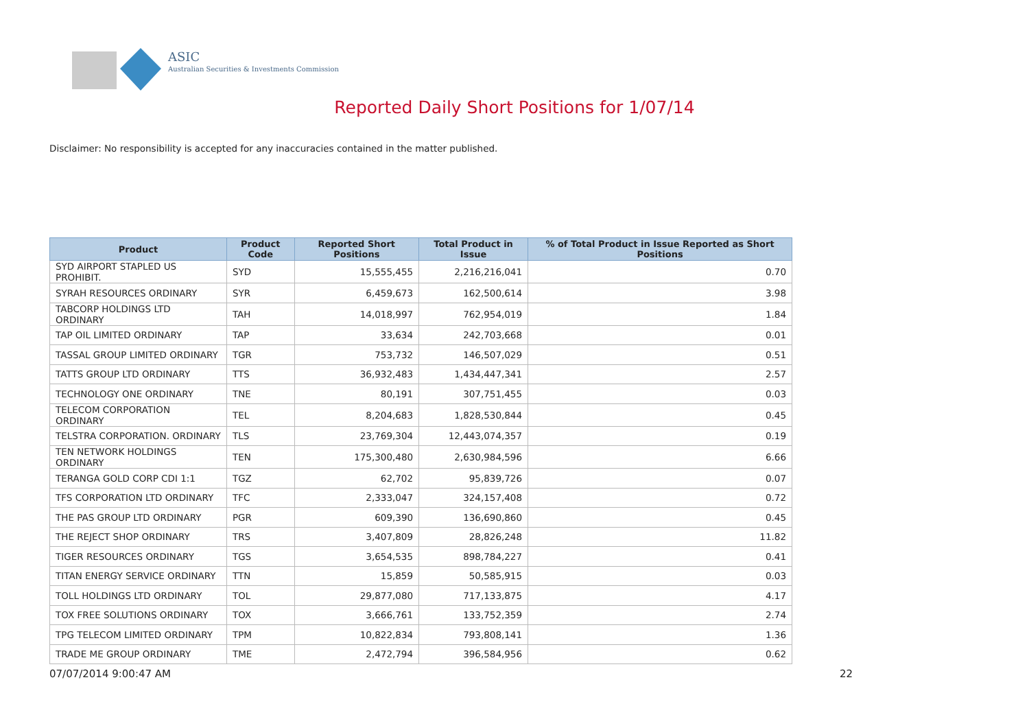ASIC
Australian Securities & Investments Commission
Reported Daily Short Positions for 1/07/14
Disclaimer: No responsibility is accepted for any inaccuracies contained in the matter published.
| Product | Product Code | Reported Short Positions | Total Product in Issue | % of Total Product in Issue Reported as Short Positions |
| --- | --- | --- | --- | --- |
| SYD AIRPORT STAPLED US PROHIBIT. | SYD | 15,555,455 | 2,216,216,041 | 0.70 |
| SYRAH RESOURCES ORDINARY | SYR | 6,459,673 | 162,500,614 | 3.98 |
| TABCORP HOLDINGS LTD ORDINARY | TAH | 14,018,997 | 762,954,019 | 1.84 |
| TAP OIL LIMITED ORDINARY | TAP | 33,634 | 242,703,668 | 0.01 |
| TASSAL GROUP LIMITED ORDINARY | TGR | 753,732 | 146,507,029 | 0.51 |
| TATTS GROUP LTD ORDINARY | TTS | 36,932,483 | 1,434,447,341 | 2.57 |
| TECHNOLOGY ONE ORDINARY | TNE | 80,191 | 307,751,455 | 0.03 |
| TELECOM CORPORATION ORDINARY | TEL | 8,204,683 | 1,828,530,844 | 0.45 |
| TELSTRA CORPORATION. ORDINARY | TLS | 23,769,304 | 12,443,074,357 | 0.19 |
| TEN NETWORK HOLDINGS ORDINARY | TEN | 175,300,480 | 2,630,984,596 | 6.66 |
| TERANGA GOLD CORP CDI 1:1 | TGZ | 62,702 | 95,839,726 | 0.07 |
| TFS CORPORATION LTD ORDINARY | TFC | 2,333,047 | 324,157,408 | 0.72 |
| THE PAS GROUP LTD ORDINARY | PGR | 609,390 | 136,690,860 | 0.45 |
| THE REJECT SHOP ORDINARY | TRS | 3,407,809 | 28,826,248 | 11.82 |
| TIGER RESOURCES ORDINARY | TGS | 3,654,535 | 898,784,227 | 0.41 |
| TITAN ENERGY SERVICE ORDINARY | TTN | 15,859 | 50,585,915 | 0.03 |
| TOLL HOLDINGS LTD ORDINARY | TOL | 29,877,080 | 717,133,875 | 4.17 |
| TOX FREE SOLUTIONS ORDINARY | TOX | 3,666,761 | 133,752,359 | 2.74 |
| TPG TELECOM LIMITED ORDINARY | TPM | 10,822,834 | 793,808,141 | 1.36 |
| TRADE ME GROUP ORDINARY | TME | 2,472,794 | 396,584,956 | 0.62 |
07/07/2014 9:00:47 AM 22